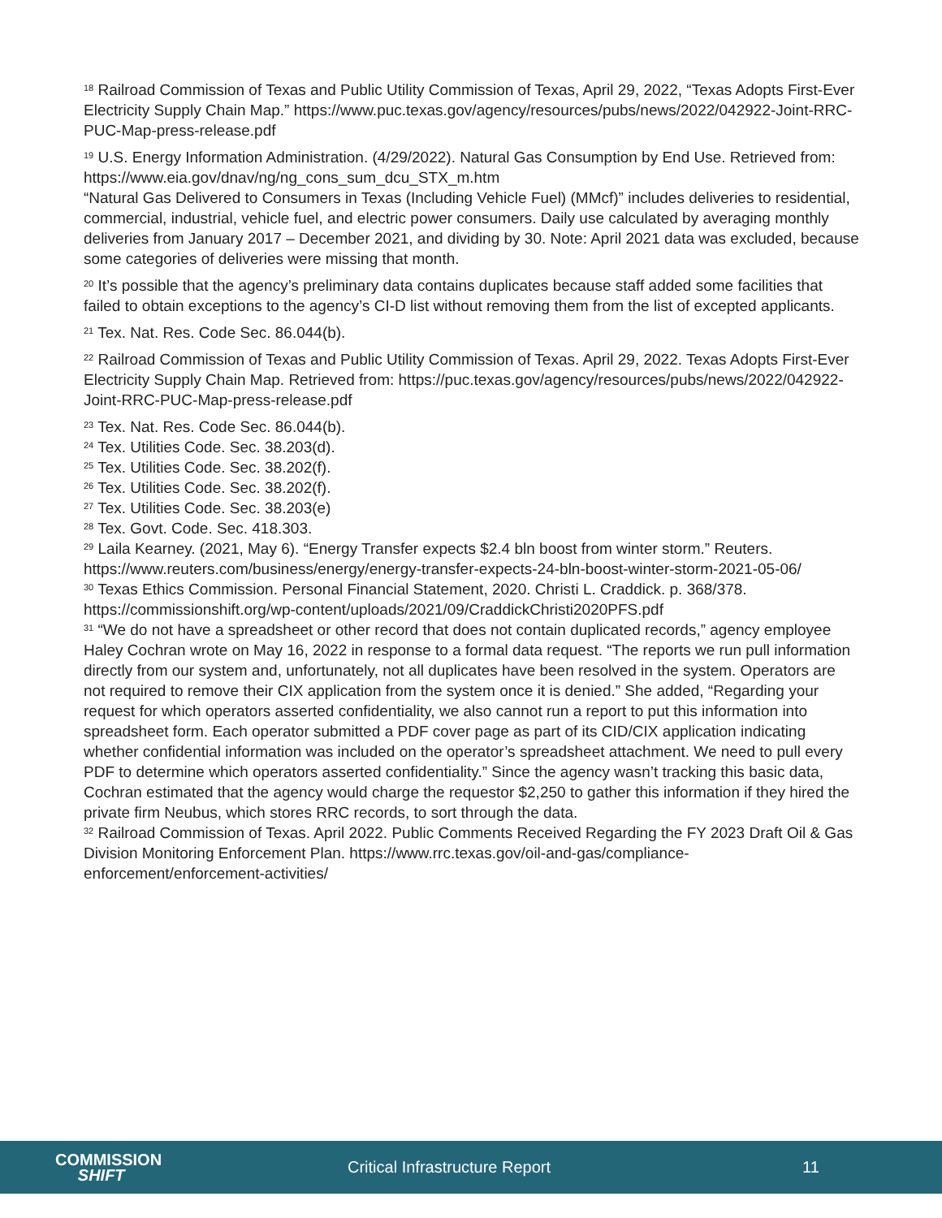<sup>18</sup> Railroad Commission of Texas and Public Utility Commission of Texas, April 29, 2022, “Texas Adopts First-Ever Electricity Supply Chain Map.” https://www.puc.texas.gov/agency/resources/pubs/news/2022/042922-Joint-RRC-PUC-Map-press-release.pdf
<sup>19</sup> U.S. Energy Information Administration. (4/29/2022). Natural Gas Consumption by End Use. Retrieved from: https://www.eia.gov/dnav/ng/ng_cons_sum_dcu_STX_m.htm
“Natural Gas Delivered to Consumers in Texas (Including Vehicle Fuel) (MMcf)” includes deliveries to residential, commercial, industrial, vehicle fuel, and electric power consumers. Daily use calculated by averaging monthly deliveries from January 2017 – December 2021, and dividing by 30. Note: April 2021 data was excluded, because some categories of deliveries were missing that month.
<sup>20</sup> It’s possible that the agency’s preliminary data contains duplicates because staff added some facilities that failed to obtain exceptions to the agency’s CI-D list without removing them from the list of excepted applicants.
<sup>21</sup> Tex. Nat. Res. Code Sec. 86.044(b).
<sup>22</sup> Railroad Commission of Texas and Public Utility Commission of Texas. April 29, 2022. Texas Adopts First-Ever Electricity Supply Chain Map. Retrieved from: https://puc.texas.gov/agency/resources/pubs/news/2022/042922-Joint-RRC-PUC-Map-press-release.pdf
<sup>23</sup> Tex. Nat. Res. Code Sec. 86.044(b).
<sup>24</sup> Tex. Utilities Code. Sec. 38.203(d).
<sup>25</sup> Tex. Utilities Code. Sec. 38.202(f).
<sup>26</sup> Tex. Utilities Code. Sec. 38.202(f).
<sup>27</sup> Tex. Utilities Code. Sec. 38.203(e)
<sup>28</sup> Tex. Govt. Code. Sec. 418.303.
<sup>29</sup> Laila Kearney. (2021, May 6). “Energy Transfer expects $2.4 bln boost from winter storm.” Reuters. https://www.reuters.com/business/energy/energy-transfer-expects-24-bln-boost-winter-storm-2021-05-06/
<sup>30</sup> Texas Ethics Commission. Personal Financial Statement, 2020. Christi L. Craddick. p. 368/378. https://commissionshift.org/wp-content/uploads/2021/09/CraddickChristi2020PFS.pdf
<sup>31</sup> “We do not have a spreadsheet or other record that does not contain duplicated records,” agency employee Haley Cochran wrote on May 16, 2022 in response to a formal data request. “The reports we run pull information directly from our system and, unfortunately, not all duplicates have been resolved in the system. Operators are not required to remove their CIX application from the system once it is denied.” She added, “Regarding your request for which operators asserted confidentiality, we also cannot run a report to put this information into spreadsheet form. Each operator submitted a PDF cover page as part of its CID/CIX application indicating whether confidential information was included on the operator’s spreadsheet attachment. We need to pull every PDF to determine which operators asserted confidentiality.” Since the agency wasn’t tracking this basic data, Cochran estimated that the agency would charge the requestor $2,250 to gather this information if they hired the private firm Neubus, which stores RRC records, to sort through the data.
<sup>32</sup> Railroad Commission of Texas. April 2022. Public Comments Received Regarding the FY 2023 Draft Oil & Gas Division Monitoring Enforcement Plan. https://www.rrc.texas.gov/oil-and-gas/compliance-enforcement/enforcement-activities/
COMMISSION
SHIFT
Critical Infrastructure Report 11